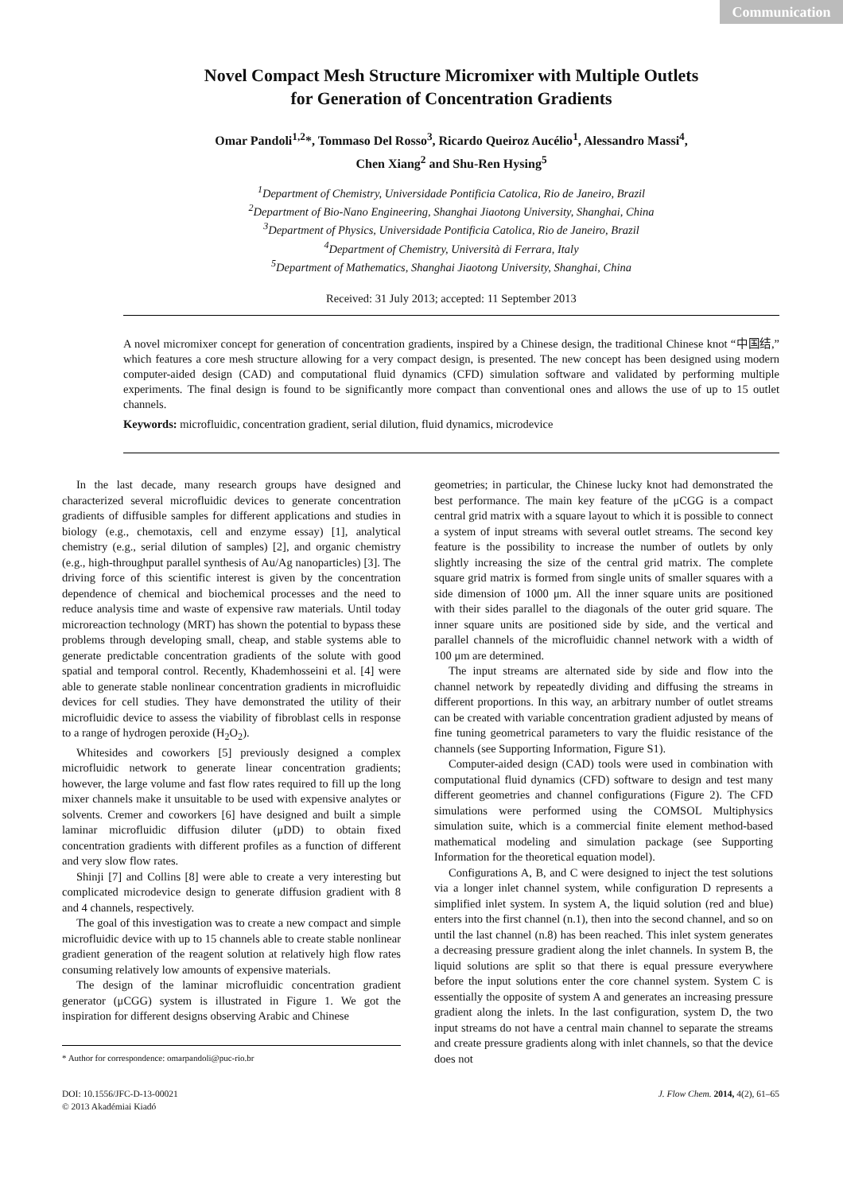Communication
Novel Compact Mesh Structure Micromixer with Multiple Outlets
for Generation of Concentration Gradients
Omar Pandoli<sup>1,2</sup>*, Tommaso Del Rosso<sup>3</sup>, Ricardo Queiroz Aucélio<sup>1</sup>, Alessandro Massi<sup>4</sup>,
Chen Xiang<sup>2</sup> and Shu-Ren Hysing<sup>5</sup>
<sup>1</sup> Department of Chemistry, Universidade Pontificia Catolica, Rio de Janeiro, Brazil
<sup>2</sup> Department of Bio-Nano Engineering, Shanghai Jiaotong University, Shanghai, China
<sup>3</sup> Department of Physics, Universidade Pontificia Catolica, Rio de Janeiro, Brazil
<sup>4</sup> Department of Chemistry, Università di Ferrara, Italy
<sup>5</sup> Department of Mathematics, Shanghai Jiaotong University, Shanghai, China
Received: 31 July 2013; accepted: 11 September 2013
A novel micromixer concept for generation of concentration gradients, inspired by a Chinese design, the traditional Chinese knot “中国结,” which features a core mesh structure allowing for a very compact design, is presented. The new concept has been designed using modern computer-aided design (CAD) and computational fluid dynamics (CFD) simulation software and validated by performing multiple experiments. The final design is found to be significantly more compact than conventional ones and allows the use of up to 15 outlet channels.
Keywords: microfluidic, concentration gradient, serial dilution, fluid dynamics, microdevice
In the last decade, many research groups have designed and characterized several microfluidic devices to generate concentration gradients of diffusible samples for different applications and studies in biology (e.g., chemotaxis, cell and enzyme essay) [1], analytical chemistry (e.g., serial dilution of samples) [2], and organic chemistry (e.g., high-throughput parallel synthesis of Au/Ag nanoparticles) [3]. The driving force of this scientific interest is given by the concentration dependence of chemical and biochemical processes and the need to reduce analysis time and waste of expensive raw materials. Until today microreaction technology (MRT) has shown the potential to bypass these problems through developing small, cheap, and stable systems able to generate predictable concentration gradients of the solute with good spatial and temporal control. Recently, Khademhosseini et al. [4] were able to generate stable nonlinear concentration gradients in microfluidic devices for cell studies. They have demonstrated the utility of their microfluidic device to assess the viability of fibroblast cells in response to a range of hydrogen peroxide (H<sub>2</sub>O<sub>2</sub>).
Whitesides and coworkers [5] previously designed a complex microfluidic network to generate linear concentration gradients; however, the large volume and fast flow rates required to fill up the long mixer channels make it unsuitable to be used with expensive analytes or solvents. Cremer and coworkers [6] have designed and built a simple laminar microfluidic diffusion diluter (μDD) to obtain fixed concentration gradients with different profiles as a function of different and very slow flow rates.
Shinji [7] and Collins [8] were able to create a very interesting but complicated microdevice design to generate diffusion gradient with 8 and 4 channels, respectively.
The goal of this investigation was to create a new compact and simple microfluidic device with up to 15 channels able to create stable nonlinear gradient generation of the reagent solution at relatively high flow rates consuming relatively low amounts of expensive materials.
The design of the laminar microfluidic concentration gradient generator (μCGG) system is illustrated in Figure 1. We got the inspiration for different designs observing Arabic and Chinese
* Author for correspondence: omarpandoli@puc-rio.br
geometries; in particular, the Chinese lucky knot had demonstrated the best performance. The main key feature of the μCGG is a compact central grid matrix with a square layout to which it is possible to connect a system of input streams with several outlet streams. The second key feature is the possibility to increase the number of outlets by only slightly increasing the size of the central grid matrix. The complete square grid matrix is formed from single units of smaller squares with a side dimension of 1000 μm. All the inner square units are positioned with their sides parallel to the diagonals of the outer grid square. The inner square units are positioned side by side, and the vertical and parallel channels of the microfluidic channel network with a width of 100 μm are determined.
The input streams are alternated side by side and flow into the channel network by repeatedly dividing and diffusing the streams in different proportions. In this way, an arbitrary number of outlet streams can be created with variable concentration gradient adjusted by means of fine tuning geometrical parameters to vary the fluidic resistance of the channels (see Supporting Information, Figure S1).
Computer-aided design (CAD) tools were used in combination with computational fluid dynamics (CFD) software to design and test many different geometries and channel configurations (Figure 2). The CFD simulations were performed using the COMSOL Multiphysics simulation suite, which is a commercial finite element method-based mathematical modeling and simulation package (see Supporting Information for the theoretical equation model).
Configurations A, B, and C were designed to inject the test solutions via a longer inlet channel system, while configuration D represents a simplified inlet system. In system A, the liquid solution (red and blue) enters into the first channel (n.1), then into the second channel, and so on until the last channel (n.8) has been reached. This inlet system generates a decreasing pressure gradient along the inlet channels. In system B, the liquid solutions are split so that there is equal pressure everywhere before the input solutions enter the core channel system. System C is essentially the opposite of system A and generates an increasing pressure gradient along the inlets. In the last configuration, system D, the two input streams do not have a central main channel to separate the streams and create pressure gradients along with inlet channels, so that the device does not
DOI: 10.1556/JFC-D-13-00021
© 2013 Akadémiai Kiadó
J. Flow Chem. 2014, 4(2), 61–65